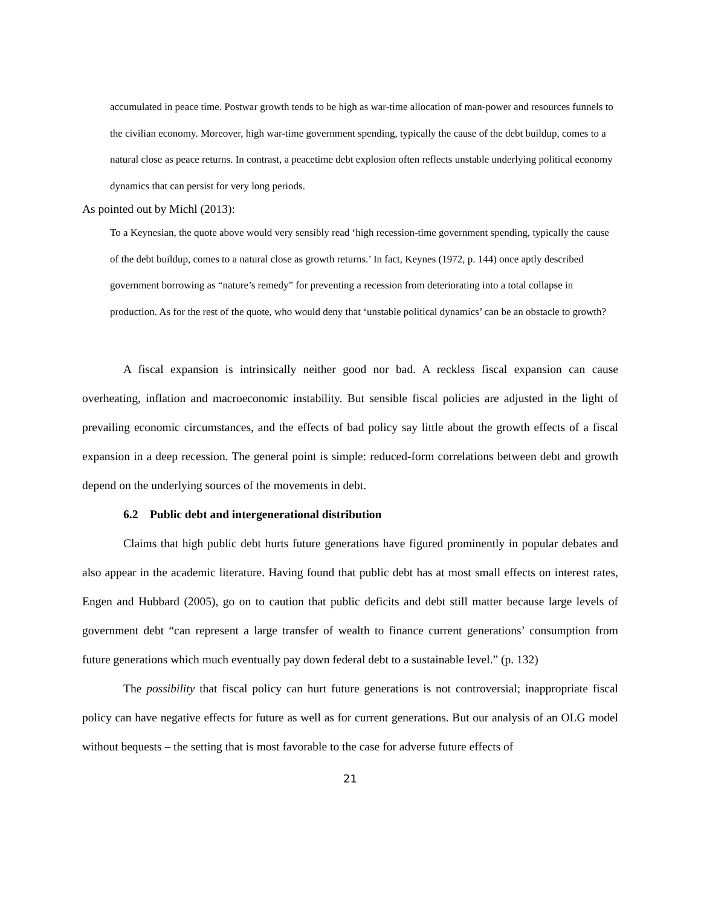accumulated in peace time. Postwar growth tends to be high as war-time allocation of man-power and resources funnels to the civilian economy. Moreover, high war-time government spending, typically the cause of the debt buildup, comes to a natural close as peace returns. In contrast, a peacetime debt explosion often reflects unstable underlying political economy dynamics that can persist for very long periods.
As pointed out by Michl (2013):
To a Keynesian, the quote above would very sensibly read ‘high recession-time government spending, typically the cause of the debt buildup, comes to a natural close as growth returns.’ In fact, Keynes (1972, p. 144) once aptly described government borrowing as “nature’s remedy” for preventing a recession from deteriorating into a total collapse in production. As for the rest of the quote, who would deny that ‘unstable political dynamics’ can be an obstacle to growth?
A fiscal expansion is intrinsically neither good nor bad. A reckless fiscal expansion can cause overheating, inflation and macroeconomic instability. But sensible fiscal policies are adjusted in the light of prevailing economic circumstances, and the effects of bad policy say little about the growth effects of a fiscal expansion in a deep recession. The general point is simple: reduced-form correlations between debt and growth depend on the underlying sources of the movements in debt.
6.2 Public debt and intergenerational distribution
Claims that high public debt hurts future generations have figured prominently in popular debates and also appear in the academic literature. Having found that public debt has at most small effects on interest rates, Engen and Hubbard (2005), go on to caution that public deficits and debt still matter because large levels of government debt “can represent a large transfer of wealth to finance current generations’ consumption from future generations which much eventually pay down federal debt to a sustainable level.” (p. 132)
The possibility that fiscal policy can hurt future generations is not controversial; inappropriate fiscal policy can have negative effects for future as well as for current generations. But our analysis of an OLG model without bequests – the setting that is most favorable to the case for adverse future effects of
21